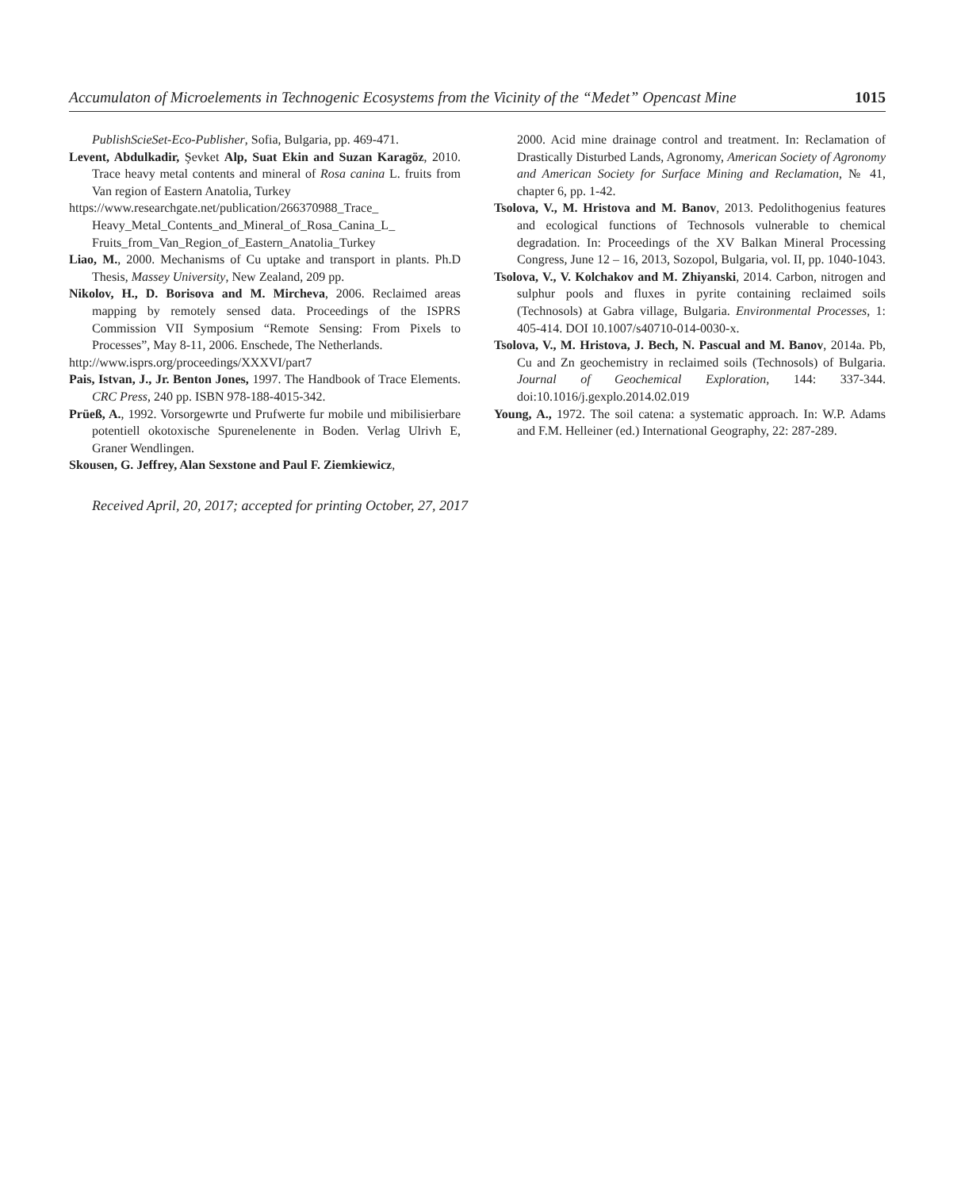Accumulaton of Microelements in Technogenic Ecosystems from the Vicinity of the “Medet” Opencast Mine 1015
PublishScieSet-Eco-Publisher, Sofia, Bulgaria, pp. 469-471.
Levent, Abdulkadir, Şevket Alp, Suat Ekin and Suzan Karagöz, 2010. Trace heavy metal contents and mineral of Rosa canina L. fruits from Van region of Eastern Anatolia, Turkey
https://www.researchgate.net/publication/266370988_Trace_ Heavy_Metal_Contents_and_Mineral_of_Rosa_Canina_L_ Fruits_from_Van_Region_of_Eastern_Anatolia_Turkey
Liao, M., 2000. Mechanisms of Cu uptake and transport in plants. Ph.D Thesis, Massey University, New Zealand, 209 pp.
Nikolov, H., D. Borisova and M. Mircheva, 2006. Reclaimed areas mapping by remotely sensed data. Proceedings of the ISPRS Commission VII Symposium “Remote Sensing: From Pixels to Processes”, May 8-11, 2006. Enschede, The Netherlands.
http://www.isprs.org/proceedings/XXXVI/part7
Pais, Istvan, J., Jr. Benton Jones, 1997. The Handbook of Trace Elements. CRC Press, 240 pp. ISBN 978-188-4015-342.
Prüeß, A., 1992. Vorsorgewrte und Prufwerte fur mobile und mibilisierbare potentiell okotoxische Spurenelenente in Boden. Verlag Ulrivh E, Graner Wendlingen.
Skousen, G. Jeffrey, Alan Sexstone and Paul F. Ziemkiewicz,
2000. Acid mine drainage control and treatment. In: Reclamation of Drastically Disturbed Lands, Agronomy, American Society of Agronomy and American Society for Surface Mining and Reclamation, № 41, chapter 6, pp. 1-42.
Tsolova, V., M. Hristova and M. Banov, 2013. Pedolithogenius features and ecological functions of Technosols vulnerable to chemical degradation. In: Proceedings of the XV Balkan Mineral Processing Congress, June 12 – 16, 2013, Sozopol, Bulgaria, vol. II, pp. 1040-1043.
Tsolova, V., V. Kolchakov and M. Zhiyanski, 2014. Carbon, nitrogen and sulphur pools and fluxes in pyrite containing reclaimed soils (Technosols) at Gabra village, Bulgaria. Environmental Processes, 1: 405-414. DOI 10.1007/s40710-014-0030-x.
Tsolova, V., M. Hristova, J. Bech, N. Pascual and M. Banov, 2014a. Pb, Cu and Zn geochemistry in reclaimed soils (Technosols) of Bulgaria. Journal of Geochemical Exploration, 144: 337-344. doi:10.1016/j.gexplo.2014.02.019
Young, A., 1972. The soil catena: a systematic approach. In: W.P. Adams and F.M. Helleiner (ed.) International Geography, 22: 287-289.
Received April, 20, 2017; accepted for printing October, 27, 2017